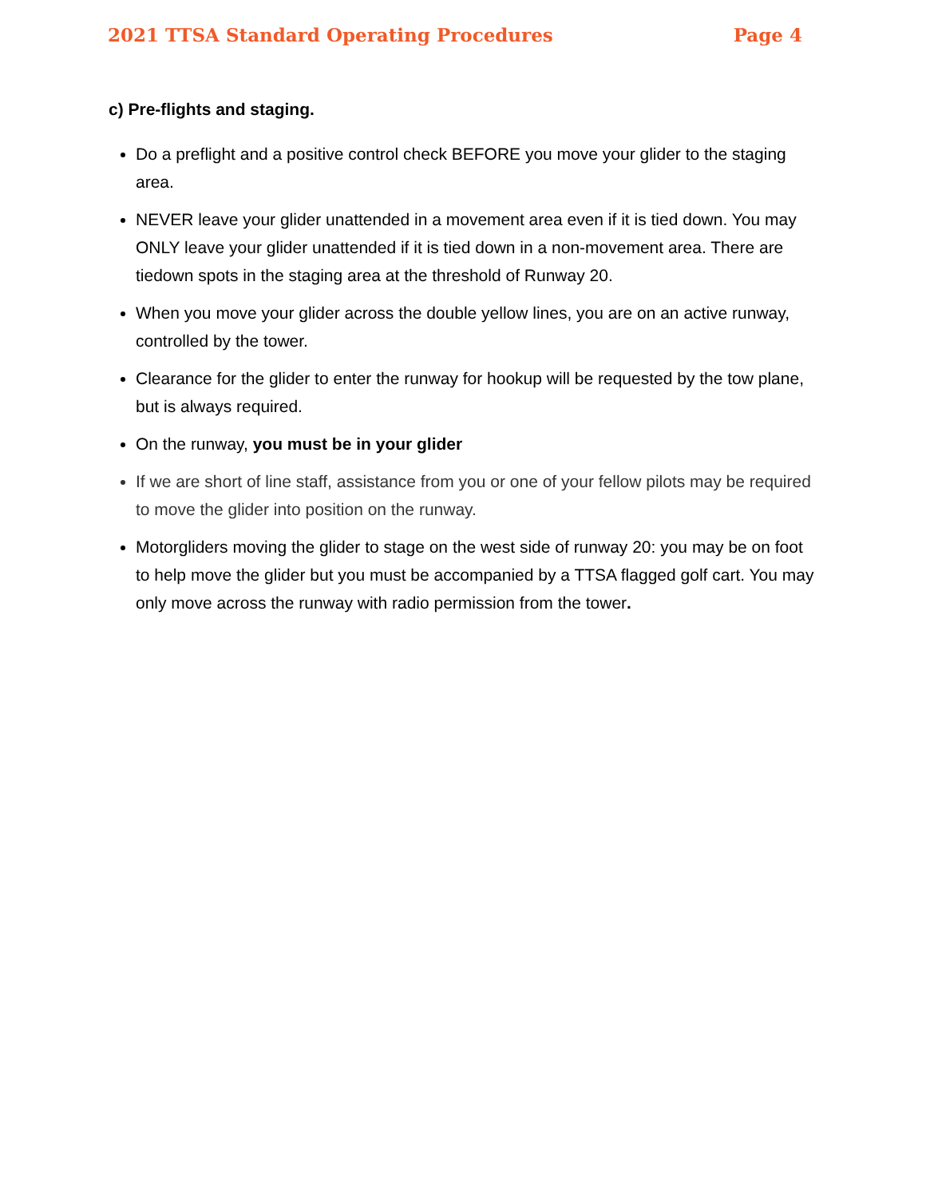2021 TTSA Standard Operating Procedures Page 4
c) Pre-flights and staging.
Do a preflight and a positive control check BEFORE you move your glider to the staging area.
NEVER leave your glider unattended in a movement area even if it is tied down. You may ONLY leave your glider unattended if it is tied down in a non-movement area. There are tiedown spots in the staging area at the threshold of Runway 20.
When you move your glider across the double yellow lines, you are on an active runway, controlled by the tower.
Clearance for the glider to enter the runway for hookup will be requested by the tow plane, but is always required.
On the runway, you must be in your glider
If we are short of line staff, assistance from you or one of your fellow pilots may be required to move the glider into position on the runway.
Motorgliders moving the glider to stage on the west side of runway 20: you may be on foot to help move the glider but you must be accompanied by a TTSA flagged golf cart. You may only move across the runway with radio permission from the tower.